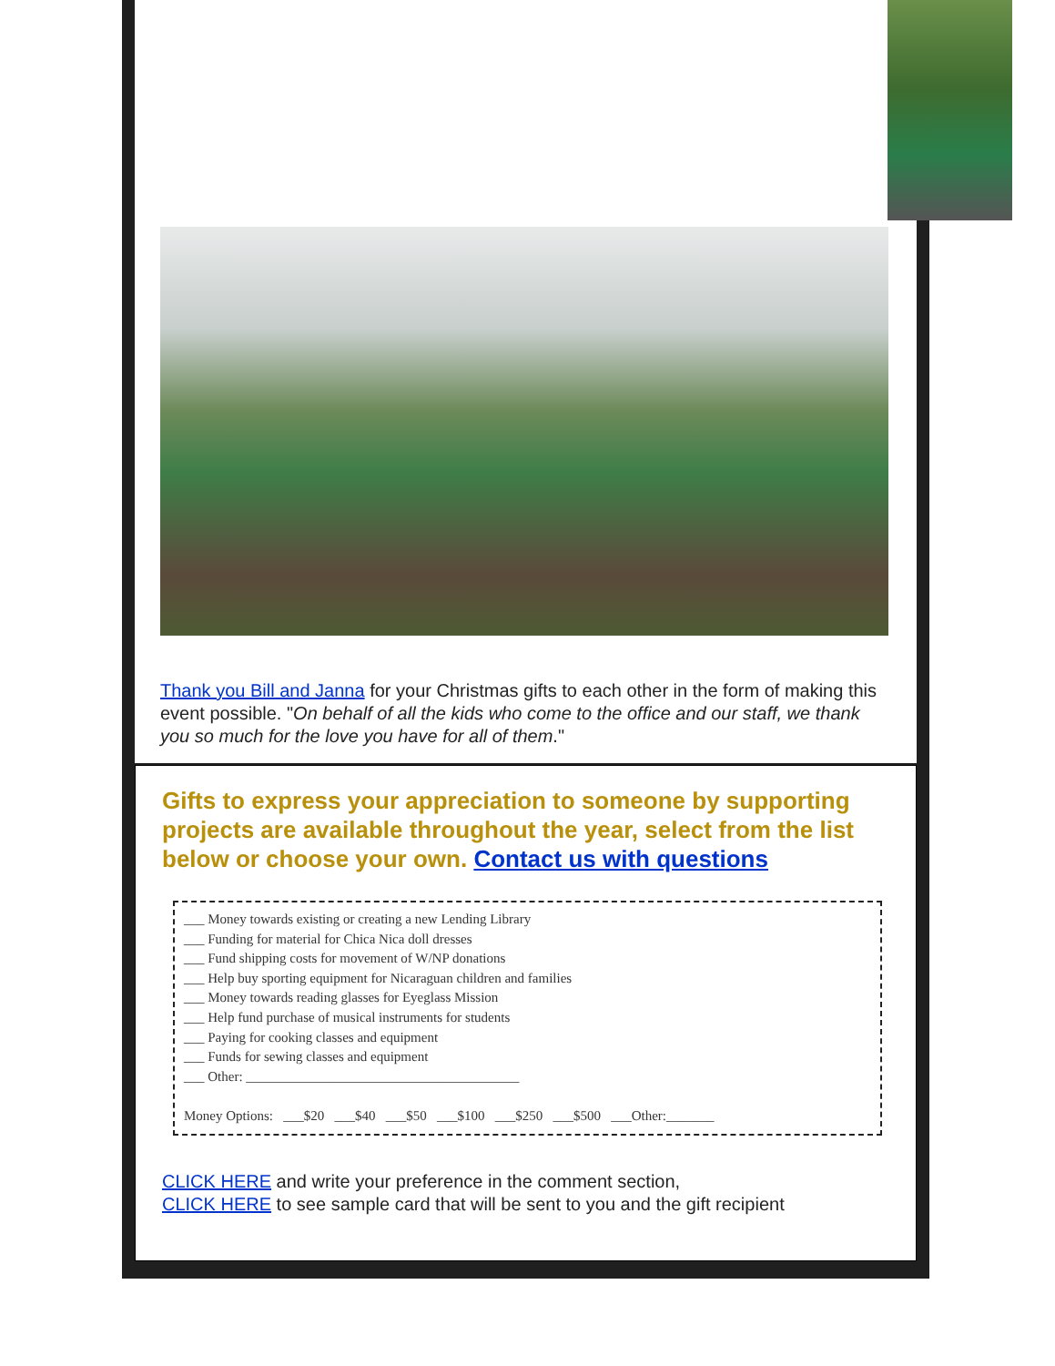Thank you Bill and Janna for your Christmas gifts to each other in the form of making this event possible. "On behalf of all the kids who come to the office and our staff, we thank you so much for the love you have for all of them."
Gifts to express your appreciation to someone by supporting projects are available throughout the year, select from the list below or choose your own. Contact us with questions
___ Money towards existing or creating a new Lending Library
___ Funding for material for Chica Nica doll dresses
___ Fund shipping costs for movement of W/NP donations
___ Help buy sporting equipment for Nicaraguan children and families
___ Money towards reading glasses for Eyeglass Mission
___ Help fund purchase of musical instruments for students
___ Paying for cooking classes and equipment
___ Funds for sewing classes and equipment
___ Other: ________________________________________
Money Options: ___$20 ___$40 ___$50 ___$100 ___$250 ___$500 ___Other:_______
CLICK HERE and write your preference in the comment section,
CLICK HERE to see sample card that will be sent to you and the gift recipient